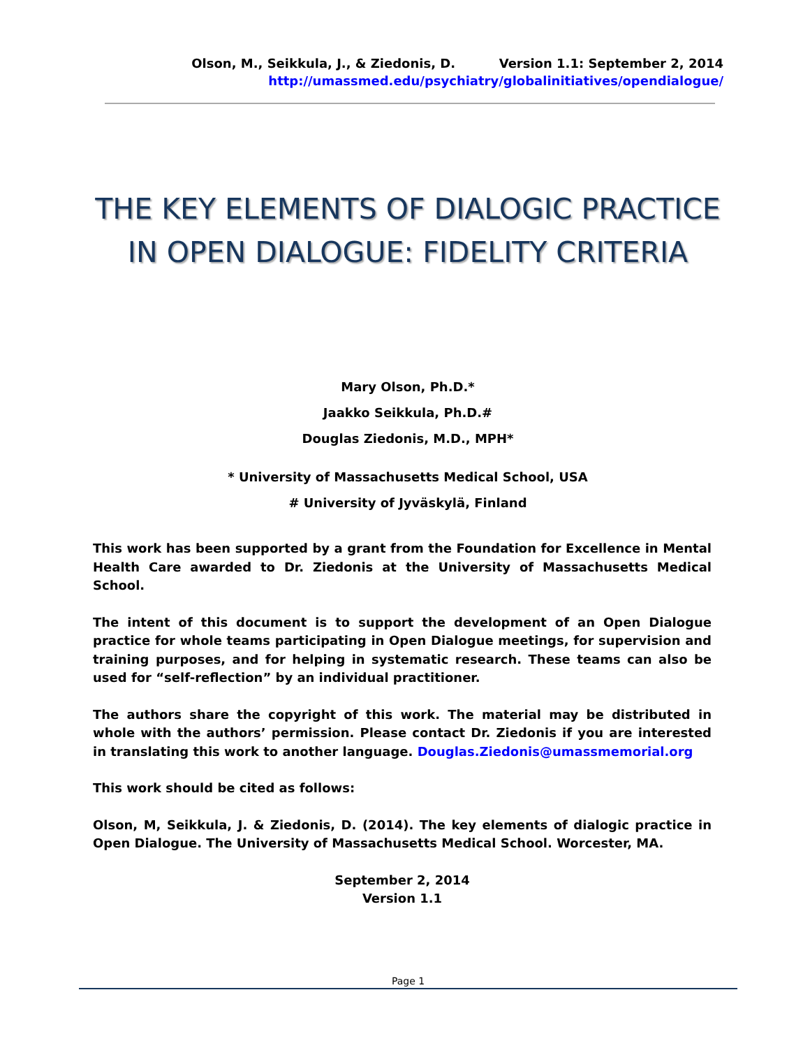Olson, M., Seikkula, J., & Ziedonis, D. Version 1.1: September 2, 2014
http://umassmed.edu/psychiatry/globalinitiatives/opendialogue/
THE KEY ELEMENTS OF DIALOGIC PRACTICE
IN OPEN DIALOGUE: FIDELITY CRITERIA
Mary Olson, Ph.D.*
Jaakko Seikkula, Ph.D.#
Douglas Ziedonis, M.D., MPH*
* University of Massachusetts Medical School, USA
# University of Jyväskylä, Finland
This work has been supported by a grant from the Foundation for Excellence in Mental Health Care awarded to Dr. Ziedonis at the University of Massachusetts Medical School.
The intent of this document is to support the development of an Open Dialogue practice for whole teams participating in Open Dialogue meetings, for supervision and training purposes, and for helping in systematic research. These teams can also be used for “self-reflection” by an individual practitioner.
The authors share the copyright of this work. The material may be distributed in whole with the authors’ permission. Please contact Dr. Ziedonis if you are interested in translating this work to another language. Douglas.Ziedonis@umassmemorial.org
This work should be cited as follows:
Olson, M, Seikkula, J. & Ziedonis, D. (2014). The key elements of dialogic practice in Open Dialogue. The University of Massachusetts Medical School. Worcester, MA.
September 2, 2014
Version 1.1
Page 1